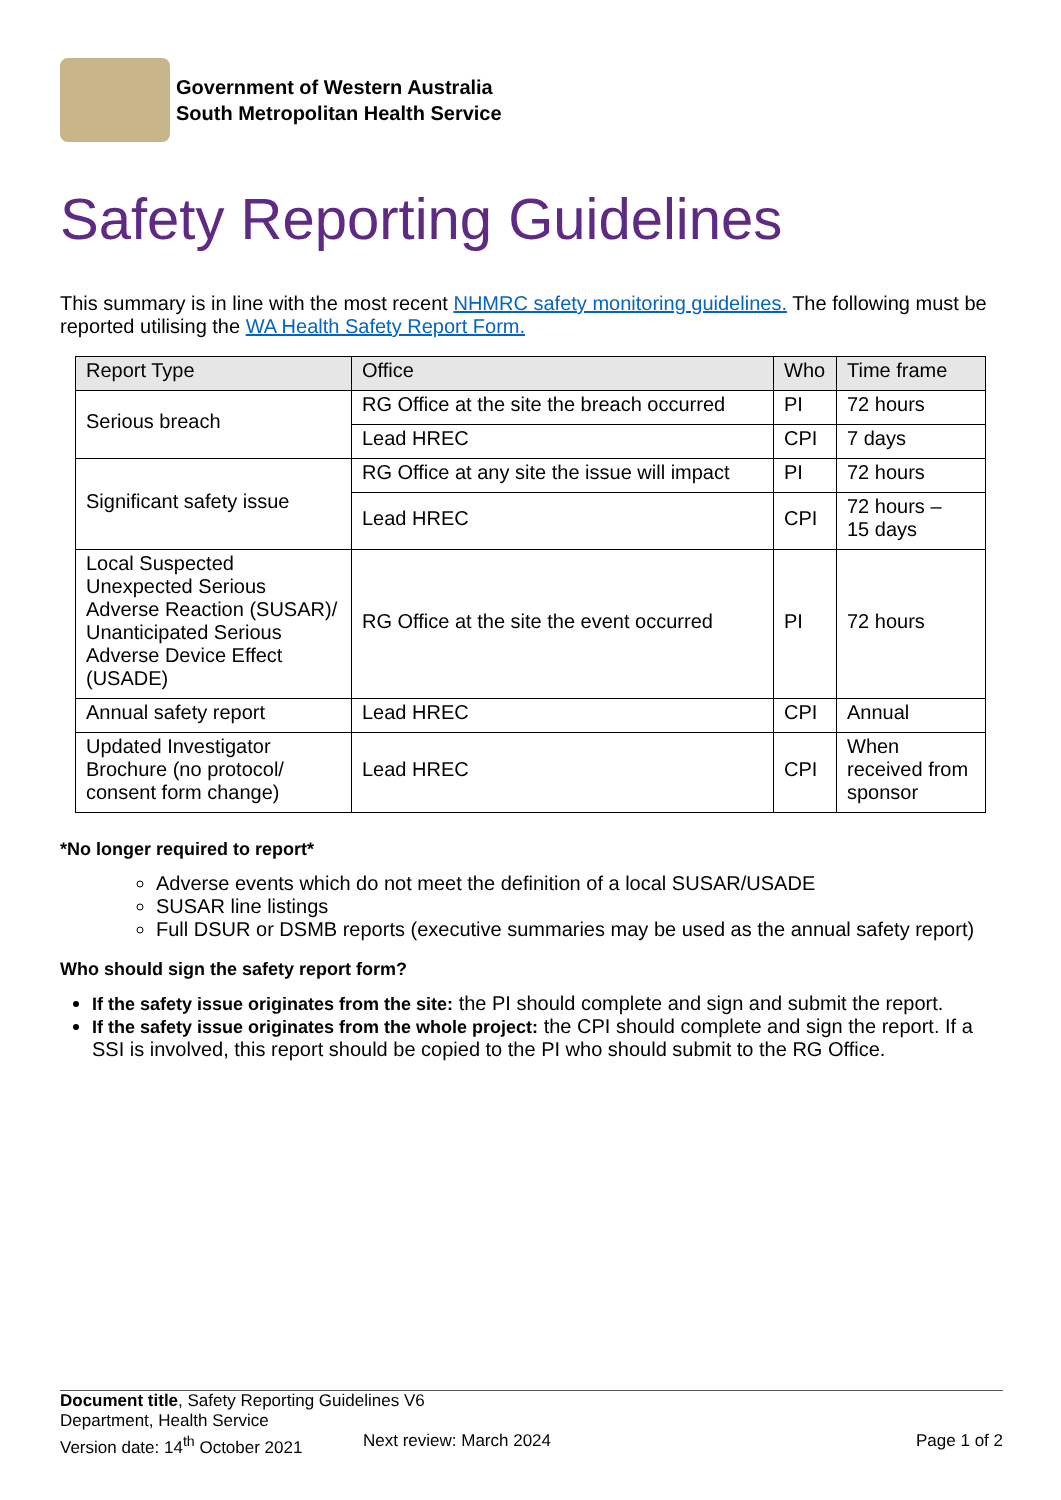Government of Western Australia
South Metropolitan Health Service
Safety Reporting Guidelines
This summary is in line with the most recent NHMRC safety monitoring guidelines. The following must be reported utilising the WA Health Safety Report Form.
| Report Type | Office | Who | Time frame |
| --- | --- | --- | --- |
| Serious breach | RG Office at the site the breach occurred | PI | 72 hours |
| | Lead HREC | CPI | 7 days |
| Significant safety issue | RG Office at any site the issue will impact | PI | 72 hours |
| | Lead HREC | CPI | 72 hours – 15 days |
| Local Suspected Unexpected Serious Adverse Reaction (SUSAR)/ Unanticipated Serious Adverse Device Effect (USADE) | RG Office at the site the event occurred | PI | 72 hours |
| Annual safety report | Lead HREC | CPI | Annual |
| Updated Investigator Brochure (no protocol/ consent form change) | Lead HREC | CPI | When received from sponsor |
*No longer required to report*
Adverse events which do not meet the definition of a local SUSAR/USADE
SUSAR line listings
Full DSUR or DSMB reports (executive summaries may be used as the annual safety report)
Who should sign the safety report form?
If the safety issue originates from the site: the PI should complete and sign and submit the report.
If the safety issue originates from the whole project: the CPI should complete and sign the report. If a SSI is involved, this report should be copied to the PI who should submit to the RG Office.
Document title, Safety Reporting Guidelines V6
Department, Health Service
Version date: 14<sup>th</sup> October 2021 Next review: March 2024 Page 1 of 2